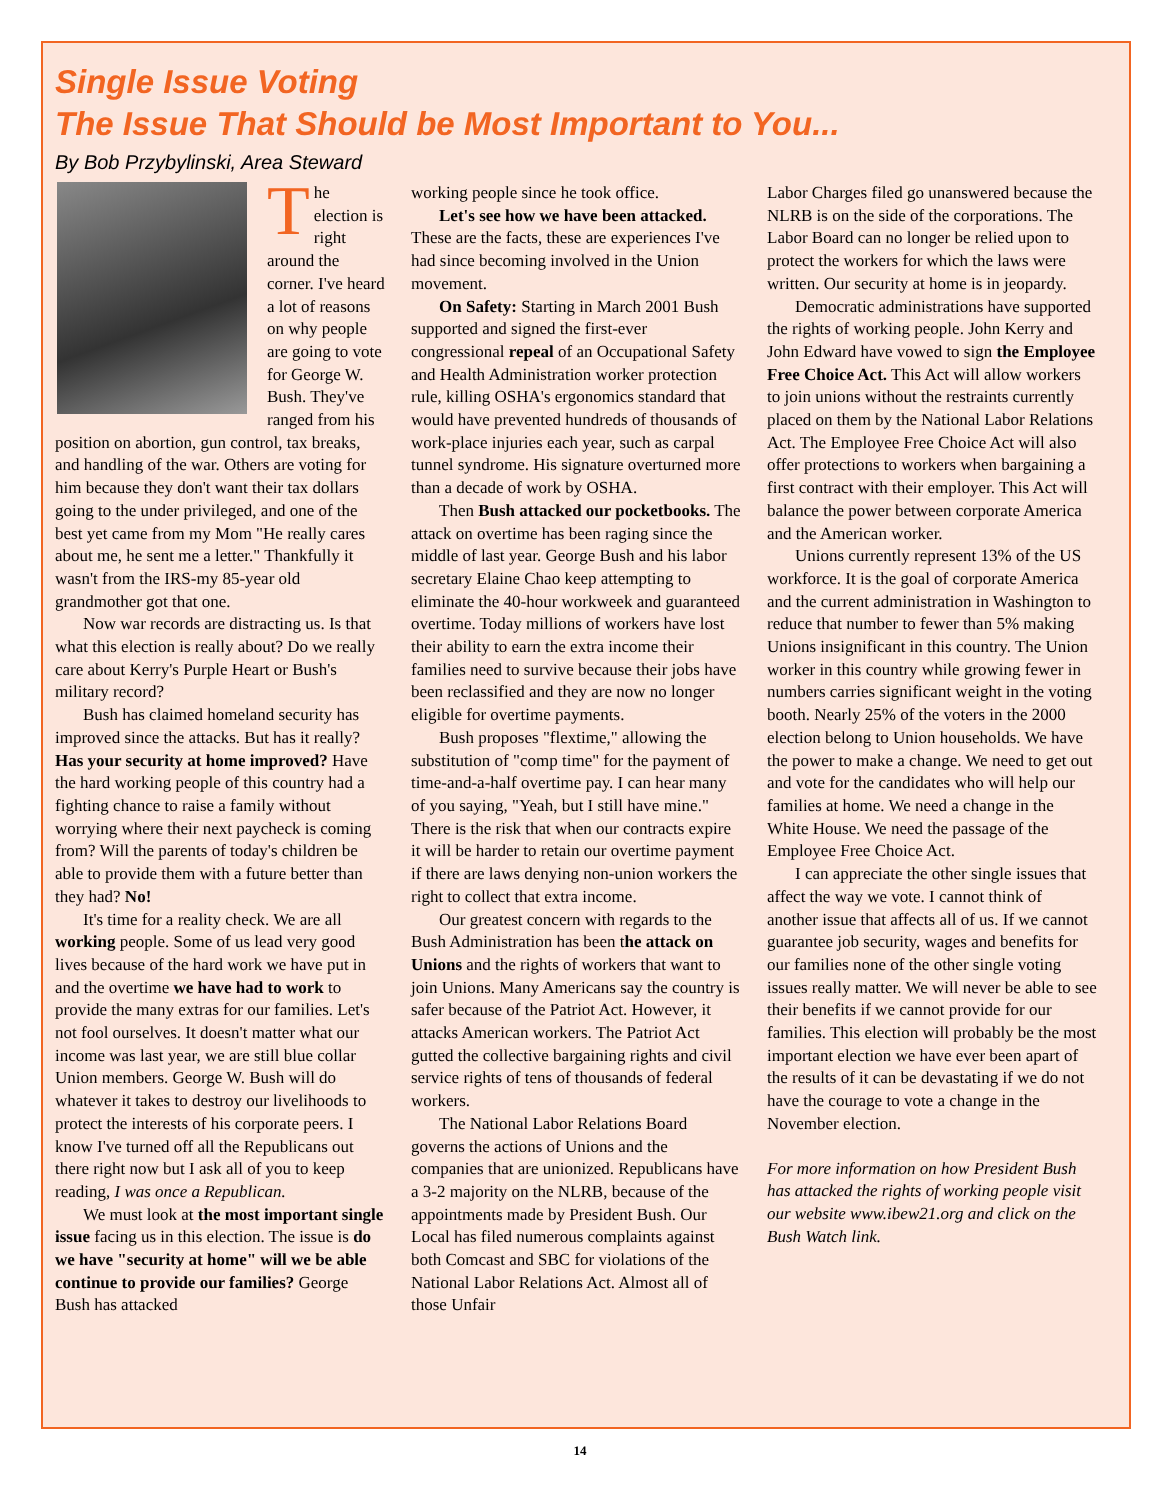Single Issue Voting
The Issue That Should be Most Important to You...
By Bob Przybylinski, Area Steward
The election is right around the corner. I've heard a lot of reasons on why people are going to vote for George W. Bush. They've ranged from his position on abortion, gun control, tax breaks, and handling of the war. Others are voting for him because they don't want their tax dollars going to the under privileged, and one of the best yet came from my Mom "He really cares about me, he sent me a letter." Thankfully it wasn't from the IRS-my 85-year old grandmother got that one.
Now war records are distracting us. Is that what this election is really about? Do we really care about Kerry's Purple Heart or Bush's military record?
Bush has claimed homeland security has improved since the attacks. But has it really? Has your security at home improved? Have the hard working people of this country had a fighting chance to raise a family without worrying where their next paycheck is coming from? Will the parents of today's children be able to provide them with a future better than they had? No!
It's time for a reality check. We are all working people. Some of us lead very good lives because of the hard work we have put in and the overtime we have had to work to provide the many extras for our families. Let's not fool ourselves. It doesn't matter what our income was last year, we are still blue collar Union members. George W. Bush will do whatever it takes to destroy our livelihoods to protect the interests of his corporate peers. I know I've turned off all the Republicans out there right now but I ask all of you to keep reading, I was once a Republican.
We must look at the most important single issue facing us in this election. The issue is do we have "security at home" will we be able continue to provide our families? George Bush has attacked
working people since he took office.
Let's see how we have been attacked. These are the facts, these are experiences I've had since becoming involved in the Union movement.
On Safety: Starting in March 2001 Bush supported and signed the first-ever congressional repeal of an Occupational Safety and Health Administration worker protection rule, killing OSHA's ergonomics standard that would have prevented hundreds of thousands of work-place injuries each year, such as carpal tunnel syndrome. His signature overturned more than a decade of work by OSHA.
Then Bush attacked our pocketbooks. The attack on overtime has been raging since the middle of last year. George Bush and his labor secretary Elaine Chao keep attempting to eliminate the 40-hour workweek and guaranteed overtime. Today millions of workers have lost their ability to earn the extra income their families need to survive because their jobs have been reclassified and they are now no longer eligible for overtime payments.
Bush proposes "flextime," allowing the substitution of "comp time" for the payment of time-and-a-half overtime pay. I can hear many of you saying, "Yeah, but I still have mine." There is the risk that when our contracts expire it will be harder to retain our overtime payment if there are laws denying non-union workers the right to collect that extra income.
Our greatest concern with regards to the Bush Administration has been the attack on Unions and the rights of workers that want to join Unions. Many Americans say the country is safer because of the Patriot Act. However, it attacks American workers. The Patriot Act gutted the collective bargaining rights and civil service rights of tens of thousands of federal workers.
The National Labor Relations Board governs the actions of Unions and the companies that are unionized. Republicans have a 3-2 majority on the NLRB, because of the appointments made by President Bush. Our Local has filed numerous complaints against both Comcast and SBC for violations of the National Labor Relations Act. Almost all of those Unfair
Labor Charges filed go unanswered because the NLRB is on the side of the corporations. The Labor Board can no longer be relied upon to protect the workers for which the laws were written. Our security at home is in jeopardy.
Democratic administrations have supported the rights of working people. John Kerry and John Edward have vowed to sign the Employee Free Choice Act. This Act will allow workers to join unions without the restraints currently placed on them by the National Labor Relations Act. The Employee Free Choice Act will also offer protections to workers when bargaining a first contract with their employer. This Act will balance the power between corporate America and the American worker.
Unions currently represent 13% of the US workforce. It is the goal of corporate America and the current administration in Washington to reduce that number to fewer than 5% making Unions insignificant in this country. The Union worker in this country while growing fewer in numbers carries significant weight in the voting booth. Nearly 25% of the voters in the 2000 election belong to Union households. We have the power to make a change. We need to get out and vote for the candidates who will help our families at home. We need a change in the White House. We need the passage of the Employee Free Choice Act.
I can appreciate the other single issues that affect the way we vote. I cannot think of another issue that affects all of us. If we cannot guarantee job security, wages and benefits for our families none of the other single voting issues really matter. We will never be able to see their benefits if we cannot provide for our families. This election will probably be the most important election we have ever been apart of the results of it can be devastating if we do not have the courage to vote a change in the November election.
For more information on how President Bush has attacked the rights of working people visit our website www.ibew21.org and click on the Bush Watch link.
14